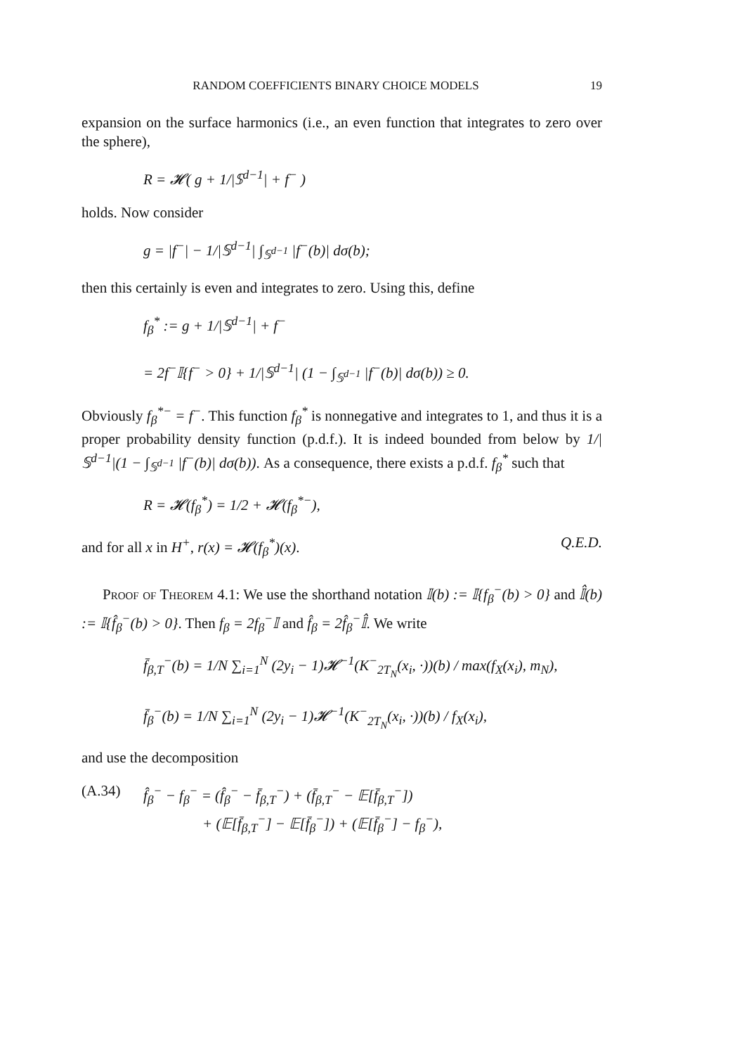RANDOM COEFFICIENTS BINARY CHOICE MODELS 19
expansion on the surface harmonics (i.e., an even function that integrates to zero over the sphere),
R = 𝓗( g + 1/|𝕊<sup>d−1</sup>| + f<sup>−</sup> )
holds. Now consider
g = |f<sup>−</sup>| − 1/|𝕊<sup>d−1</sup>| ∫<sub>𝕊<sup>d−1</sup></sub> |f<sup>−</sup>(b)| dσ(b);
then this certainly is even and integrates to zero. Using this, define
f<sub>β</sub><sup>*</sup> := g + 1/|𝕊<sup>d−1</sup>| + f<sup>−</sup>
= 2f<sup>−</sup>𝕀{f<sup>−</sup> > 0} + 1/|𝕊<sup>d−1</sup>| (1 − ∫<sub>𝕊<sup>d−1</sup></sub> |f<sup>−</sup>(b)| dσ(b)) ≥ 0.
Obviously f<sub>β</sub><sup>*−</sup> = f<sup>−</sup>. This function f<sub>β</sub><sup>*</sup> is nonnegative and integrates to 1, and thus it is a proper probability density function (p.d.f.). It is indeed bounded from below by 1/|𝕊<sup>d−1</sup>|(1 − ∫<sub>𝕊<sup>d−1</sup></sub> |f<sup>−</sup>(b)| dσ(b)). As a consequence, there exists a p.d.f. f<sub>β</sub><sup>*</sup> such that
R = 𝓗(f<sub>β</sub><sup>*</sup>) = 1/2 + 𝓗(f<sub>β</sub><sup>*−</sup>),
and for all x in H<sup>+</sup>, r(x) = 𝓗(f<sub>β</sub><sup>*</sup>)(x). Q.E.D.
Proof of Theorem 4.1: We use the shorthand notation 𝕀(b) := 𝕀{f<sub>β</sub><sup>−</sup>(b) > 0} and 𝕀̂(b) := 𝕀{f̂<sub>β</sub><sup>−</sup>(b) > 0}. Then f<sub>β</sub> = 2f<sub>β</sub><sup>−</sup>𝕀 and f̂<sub>β</sub> = 2f̂<sub>β</sub><sup>−</sup>𝕀̂. We write
f̄<sub>β,T</sub><sup>−</sup>(b) = 1/N ∑<sub>i=1</sub><sup>N</sup> (2y<sub>i</sub> − 1)𝓗<sup>−1</sup>(K<sup>−</sup><sub>2T<sub>N</sub></sub>(x<sub>i</sub>, ·))(b) / max(f<sub>X</sub>(x<sub>i</sub>), m<sub>N</sub>),
f̄<sub>β</sub><sup>−</sup>(b) = 1/N ∑<sub>i=1</sub><sup>N</sup> (2y<sub>i</sub> − 1)𝓗<sup>−1</sup>(K<sup>−</sup><sub>2T<sub>N</sub></sub>(x<sub>i</sub>, ·))(b) / f<sub>X</sub>(x<sub>i</sub>),
and use the decomposition
(A.34) f̂<sub>β</sub><sup>−</sup> − f<sub>β</sub><sup>−</sup> = (f̂<sub>β</sub><sup>−</sup> − f̄<sub>β,T</sub><sup>−</sup>) + (f̄<sub>β,T</sub><sup>−</sup> − 𝔼[f̄<sub>β,T</sub><sup>−</sup>])
+ (𝔼[f̄<sub>β,T</sub><sup>−</sup>] − 𝔼[f̄<sub>β</sub><sup>−</sup>]) + (𝔼[f̄<sub>β</sub><sup>−</sup>] − f<sub>β</sub><sup>−</sup>),